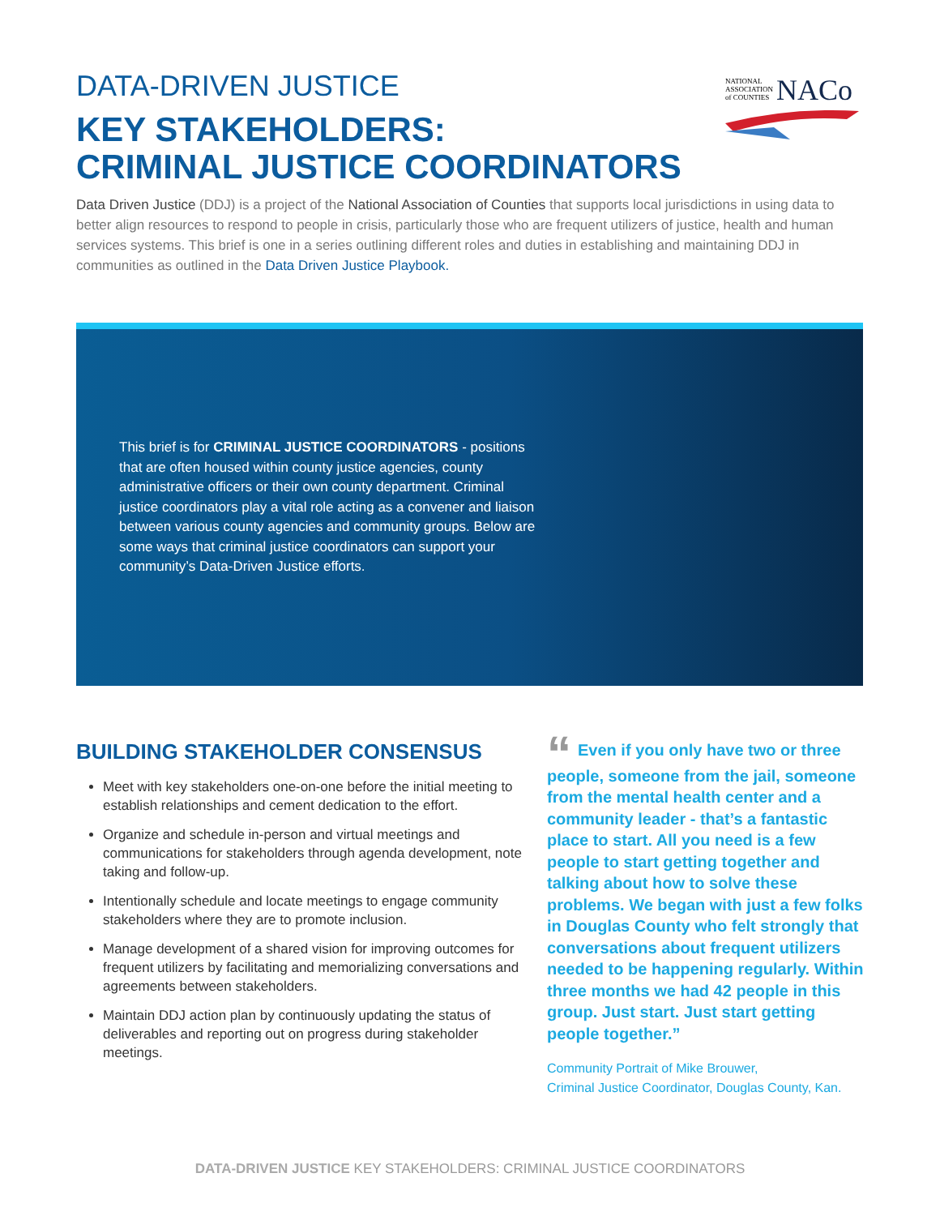DATA-DRIVEN JUSTICE
KEY STAKEHOLDERS:
CRIMINAL JUSTICE COORDINATORS
NATIONAL
ASSOCIATION
of COUNTIES NACo
Data Driven Justice (DDJ) is a project of the National Association of Counties that supports local jurisdictions in using data to better align resources to respond to people in crisis, particularly those who are frequent utilizers of justice, health and human services systems. This brief is one in a series outlining different roles and duties in establishing and maintaining DDJ in communities as outlined in the Data Driven Justice Playbook.
This brief is for CRIMINAL JUSTICE COORDINATORS - positions that are often housed within county justice agencies, county administrative officers or their own county department. Criminal justice coordinators play a vital role acting as a convener and liaison between various county agencies and community groups. Below are some ways that criminal justice coordinators can support your community’s Data-Driven Justice efforts.
BUILDING STAKEHOLDER CONSENSUS
Meet with key stakeholders one-on-one before the initial meeting to establish relationships and cement dedication to the effort.
Organize and schedule in-person and virtual meetings and communications for stakeholders through agenda development, note taking and follow-up.
Intentionally schedule and locate meetings to engage community stakeholders where they are to promote inclusion.
Manage development of a shared vision for improving outcomes for frequent utilizers by facilitating and memorializing conversations and agreements between stakeholders.
Maintain DDJ action plan by continuously updating the status of deliverables and reporting out on progress during stakeholder meetings.
“Even if you only have two or three people, someone from the jail, someone from the mental health center and a community leader - that’s a fantastic place to start. All you need is a few people to start getting together and talking about how to solve these problems. We began with just a few folks in Douglas County who felt strongly that conversations about frequent utilizers needed to be happening regularly. Within three months we had 42 people in this group. Just start. Just start getting people together.”
Community Portrait of Mike Brouwer,
Criminal Justice Coordinator, Douglas County, Kan.
DATA-DRIVEN JUSTICE KEY STAKEHOLDERS: CRIMINAL JUSTICE COORDINATORS